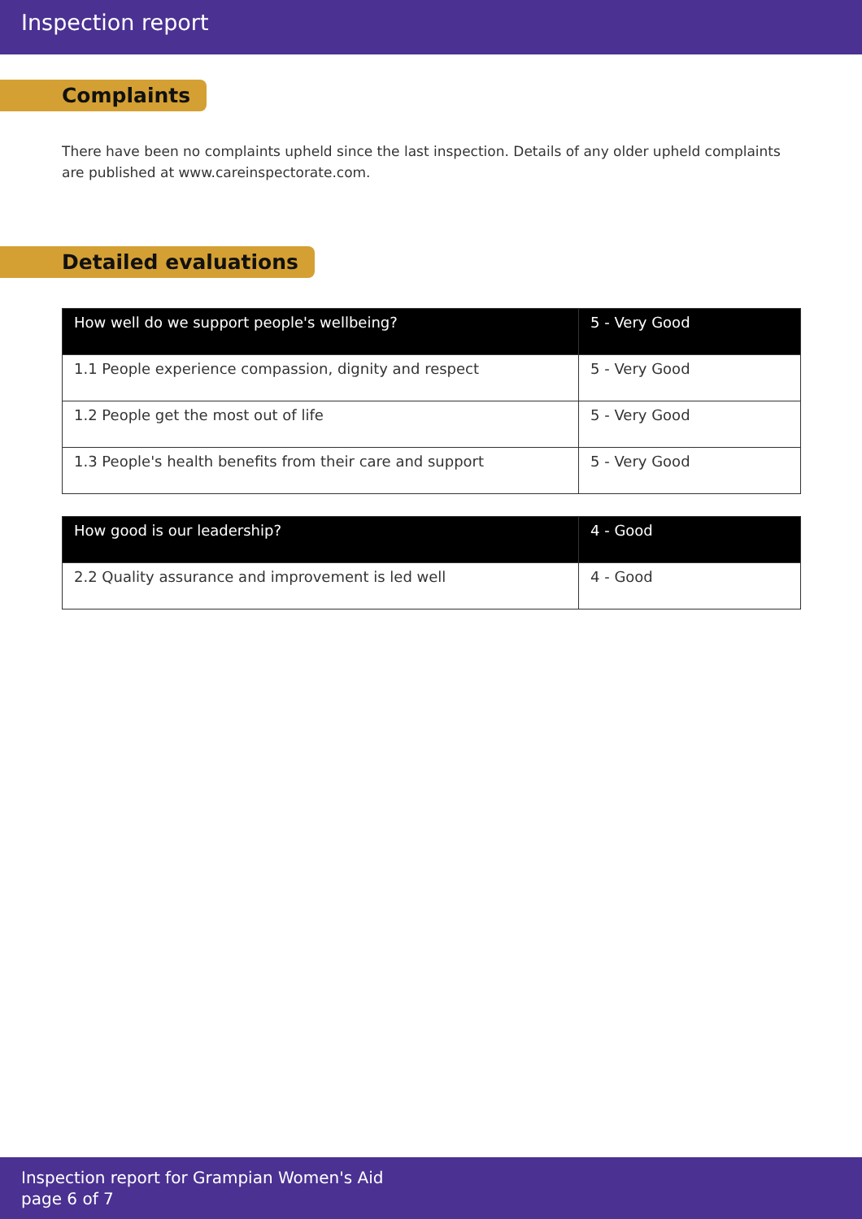Inspection report
Complaints
There have been no complaints upheld since the last inspection. Details of any older upheld complaints are published at www.careinspectorate.com.
Detailed evaluations
| How well do we support people's wellbeing? | 5 - Very Good |
| --- | --- |
| 1.1 People experience compassion, dignity and respect | 5 - Very Good |
| 1.2 People get the most out of life | 5 - Very Good |
| 1.3 People's health benefits from their care and support | 5 - Very Good |
| How good is our leadership? | 4 - Good |
| --- | --- |
| 2.2 Quality assurance and improvement is led well | 4 - Good |
Inspection report for Grampian Women's Aid
page 6 of 7